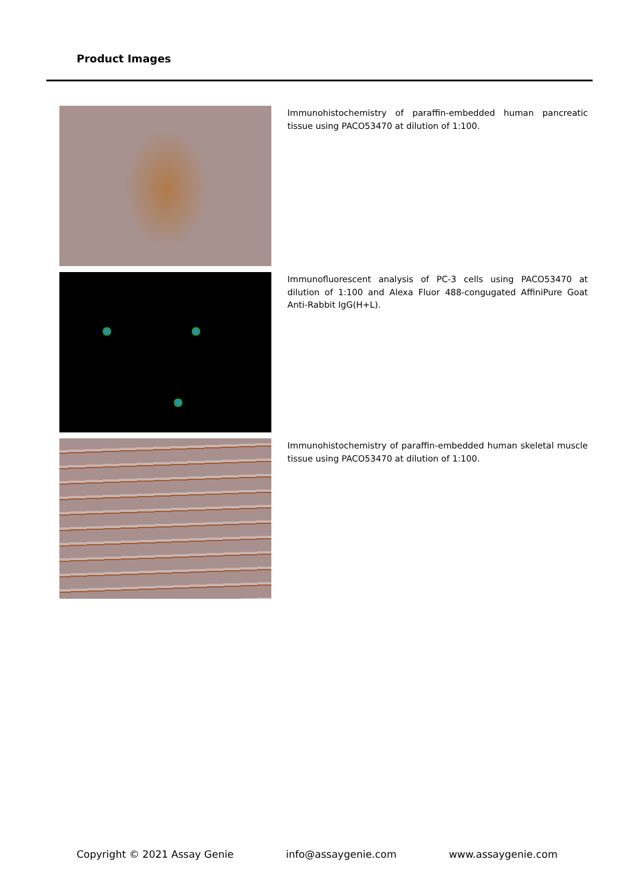Product Images
Immunohistochemistry of paraffin-embedded human pancreatic tissue using PACO53470 at dilution of 1:100.
Immunofluorescent analysis of PC-3 cells using PACO53470 at dilution of 1:100 and Alexa Fluor 488-congugated AffiniPure Goat Anti-Rabbit IgG(H+L).
Immunohistochemistry of paraffin-embedded human skeletal muscle tissue using PACO53470 at dilution of 1:100.
Copyright © 2021 Assay Genie info@assaygenie.com www.assaygenie.com